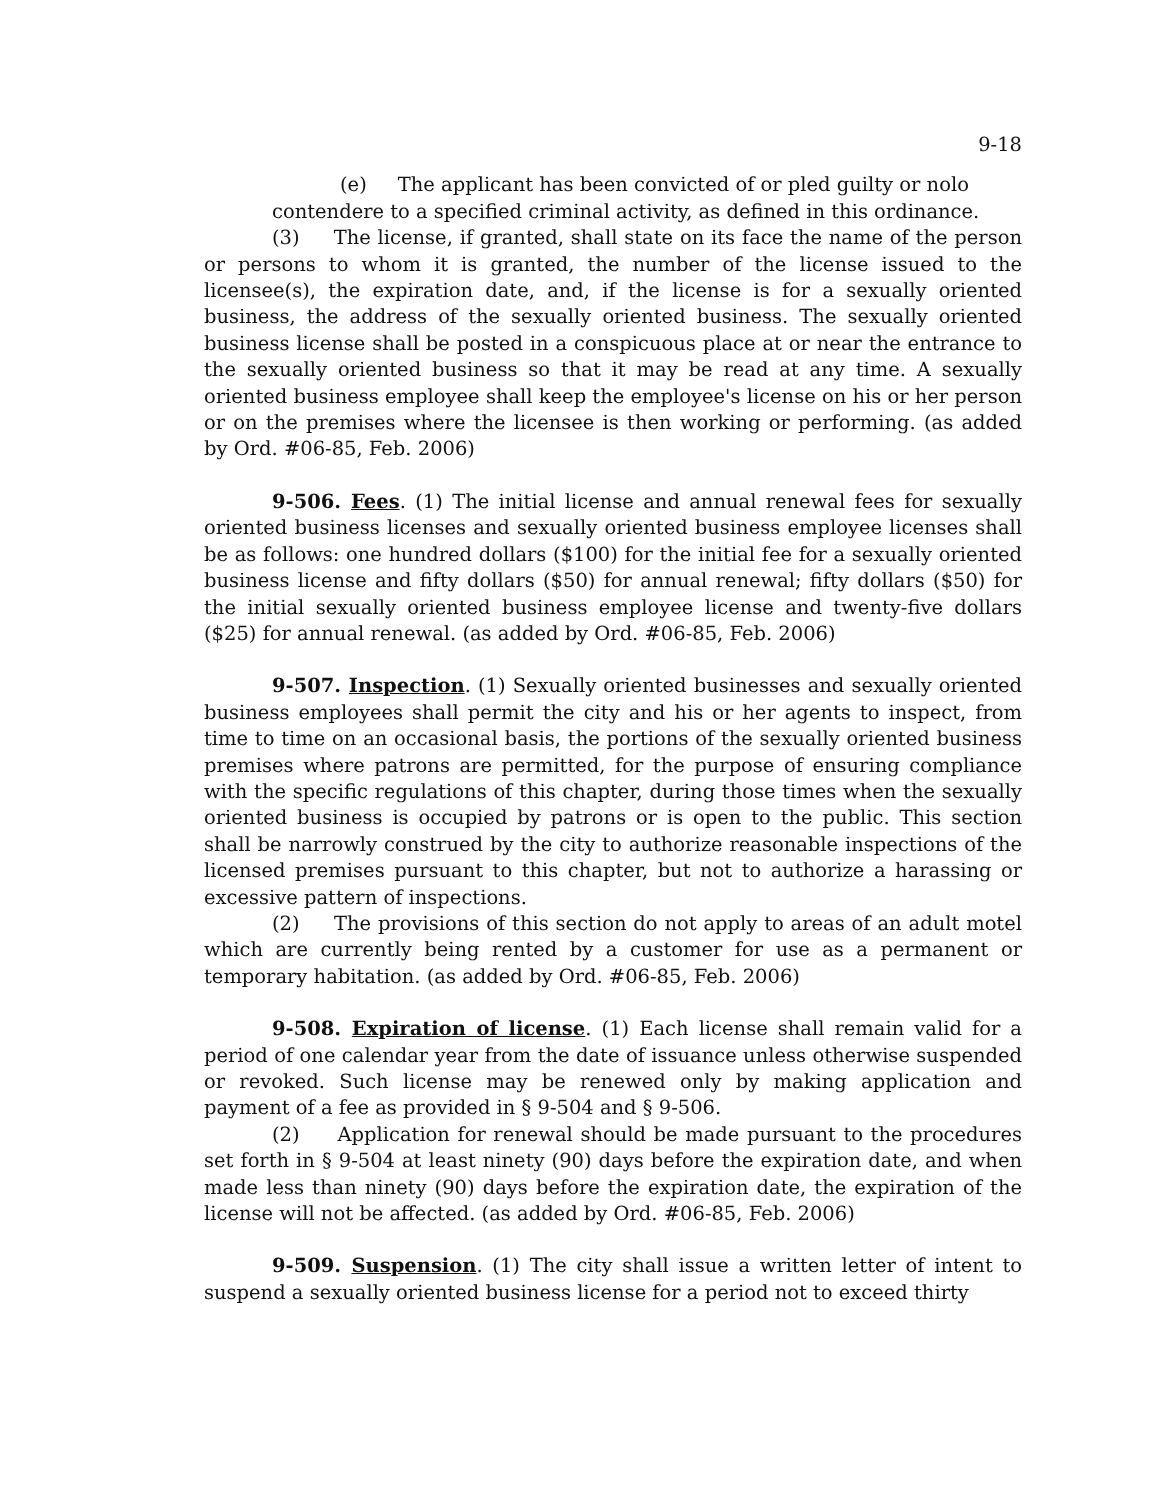9-18
(e) The applicant has been convicted of or pled guilty or nolo
contendere to a specified criminal activity, as defined in this ordinance.
(3) The license, if granted, shall state on its face the name of the person or persons to whom it is granted, the number of the license issued to the licensee(s), the expiration date, and, if the license is for a sexually oriented business, the address of the sexually oriented business. The sexually oriented business license shall be posted in a conspicuous place at or near the entrance to the sexually oriented business so that it may be read at any time. A sexually oriented business employee shall keep the employee's license on his or her person or on the premises where the licensee is then working or performing. (as added by Ord. #06-85, Feb. 2006)
9-506. Fees. (1) The initial license and annual renewal fees for sexually oriented business licenses and sexually oriented business employee licenses shall be as follows: one hundred dollars ($100) for the initial fee for a sexually oriented business license and fifty dollars ($50) for annual renewal; fifty dollars ($50) for the initial sexually oriented business employee license and twenty-five dollars ($25) for annual renewal. (as added by Ord. #06-85, Feb. 2006)
9-507. Inspection. (1) Sexually oriented businesses and sexually oriented business employees shall permit the city and his or her agents to inspect, from time to time on an occasional basis, the portions of the sexually oriented business premises where patrons are permitted, for the purpose of ensuring compliance with the specific regulations of this chapter, during those times when the sexually oriented business is occupied by patrons or is open to the public. This section shall be narrowly construed by the city to authorize reasonable inspections of the licensed premises pursuant to this chapter, but not to authorize a harassing or excessive pattern of inspections.
(2) The provisions of this section do not apply to areas of an adult motel which are currently being rented by a customer for use as a permanent or temporary habitation. (as added by Ord. #06-85, Feb. 2006)
9-508. Expiration of license. (1) Each license shall remain valid for a period of one calendar year from the date of issuance unless otherwise suspended or revoked. Such license may be renewed only by making application and payment of a fee as provided in § 9-504 and § 9-506.
(2) Application for renewal should be made pursuant to the procedures set forth in § 9-504 at least ninety (90) days before the expiration date, and when made less than ninety (90) days before the expiration date, the expiration of the license will not be affected. (as added by Ord. #06-85, Feb. 2006)
9-509. Suspension. (1) The city shall issue a written letter of intent to suspend a sexually oriented business license for a period not to exceed thirty